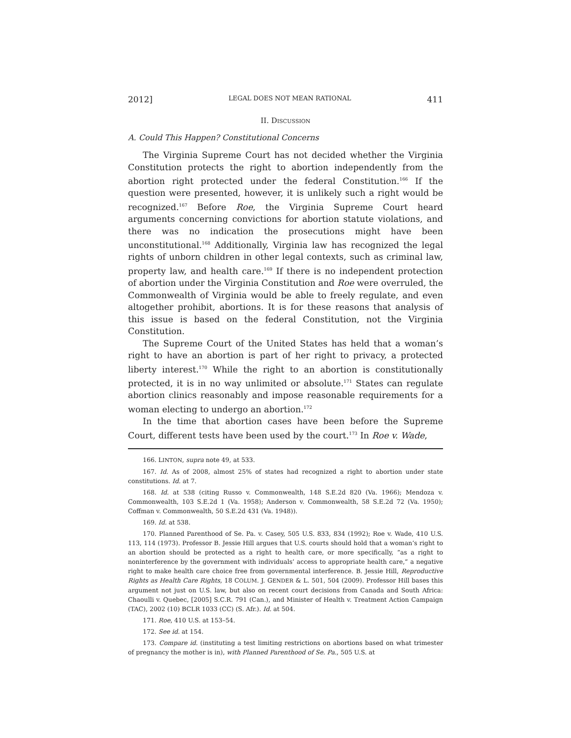2012] LEGAL DOES NOT MEAN RATIONAL 411
II. DISCUSSION
A. Could This Happen? Constitutional Concerns
The Virginia Supreme Court has not decided whether the Virginia Constitution protects the right to abortion independently from the abortion right protected under the federal Constitution.<sup>166</sup> If the question were presented, however, it is unlikely such a right would be recognized.<sup>167</sup> Before Roe, the Virginia Supreme Court heard arguments concerning convictions for abortion statute violations, and there was no indication the prosecutions might have been unconstitutional.<sup>168</sup> Additionally, Virginia law has recognized the legal rights of unborn children in other legal contexts, such as criminal law, property law, and health care.<sup>169</sup> If there is no independent protection of abortion under the Virginia Constitution and Roe were overruled, the Commonwealth of Virginia would be able to freely regulate, and even altogether prohibit, abortions. It is for these reasons that analysis of this issue is based on the federal Constitution, not the Virginia Constitution.
The Supreme Court of the United States has held that a woman’s right to have an abortion is part of her right to privacy, a protected liberty interest.<sup>170</sup> While the right to an abortion is constitutionally protected, it is in no way unlimited or absolute.<sup>171</sup> States can regulate abortion clinics reasonably and impose reasonable requirements for a woman electing to undergo an abortion.<sup>172</sup>
In the time that abortion cases have been before the Supreme Court, different tests have been used by the court.<sup>173</sup> In Roe v. Wade,
166. LINTON, supra note 49, at 533.
167. Id. As of 2008, almost 25% of states had recognized a right to abortion under state constitutions. Id. at 7.
168. Id. at 538 (citing Russo v. Commonwealth, 148 S.E.2d 820 (Va. 1966); Mendoza v. Commonwealth, 103 S.E.2d 1 (Va. 1958); Anderson v. Commonwealth, 58 S.E.2d 72 (Va. 1950); Coffman v. Commonwealth, 50 S.E.2d 431 (Va. 1948)).
169. Id. at 538.
170. Planned Parenthood of Se. Pa. v. Casey, 505 U.S. 833, 834 (1992); Roe v. Wade, 410 U.S. 113, 114 (1973). Professor B. Jessie Hill argues that U.S. courts should hold that a woman’s right to an abortion should be protected as a right to health care, or more specifically, “as a right to noninterference by the government with individuals’ access to appropriate health care,” a negative right to make health care choice free from governmental interference. B. Jessie Hill, Reproductive Rights as Health Care Rights, 18 COLUM. J. GENDER & L. 501, 504 (2009). Professor Hill bases this argument not just on U.S. law, but also on recent court decisions from Canada and South Africa: Chaoulli v. Quebec, [2005] S.C.R. 791 (Can.), and Minister of Health v. Treatment Action Campaign (TAC), 2002 (10) BCLR 1033 (CC) (S. Afr.). Id. at 504.
171. Roe, 410 U.S. at 153–54.
172. See id. at 154.
173. Compare id. (instituting a test limiting restrictions on abortions based on what trimester of pregnancy the mother is in), with Planned Parenthood of Se. Pa., 505 U.S. at